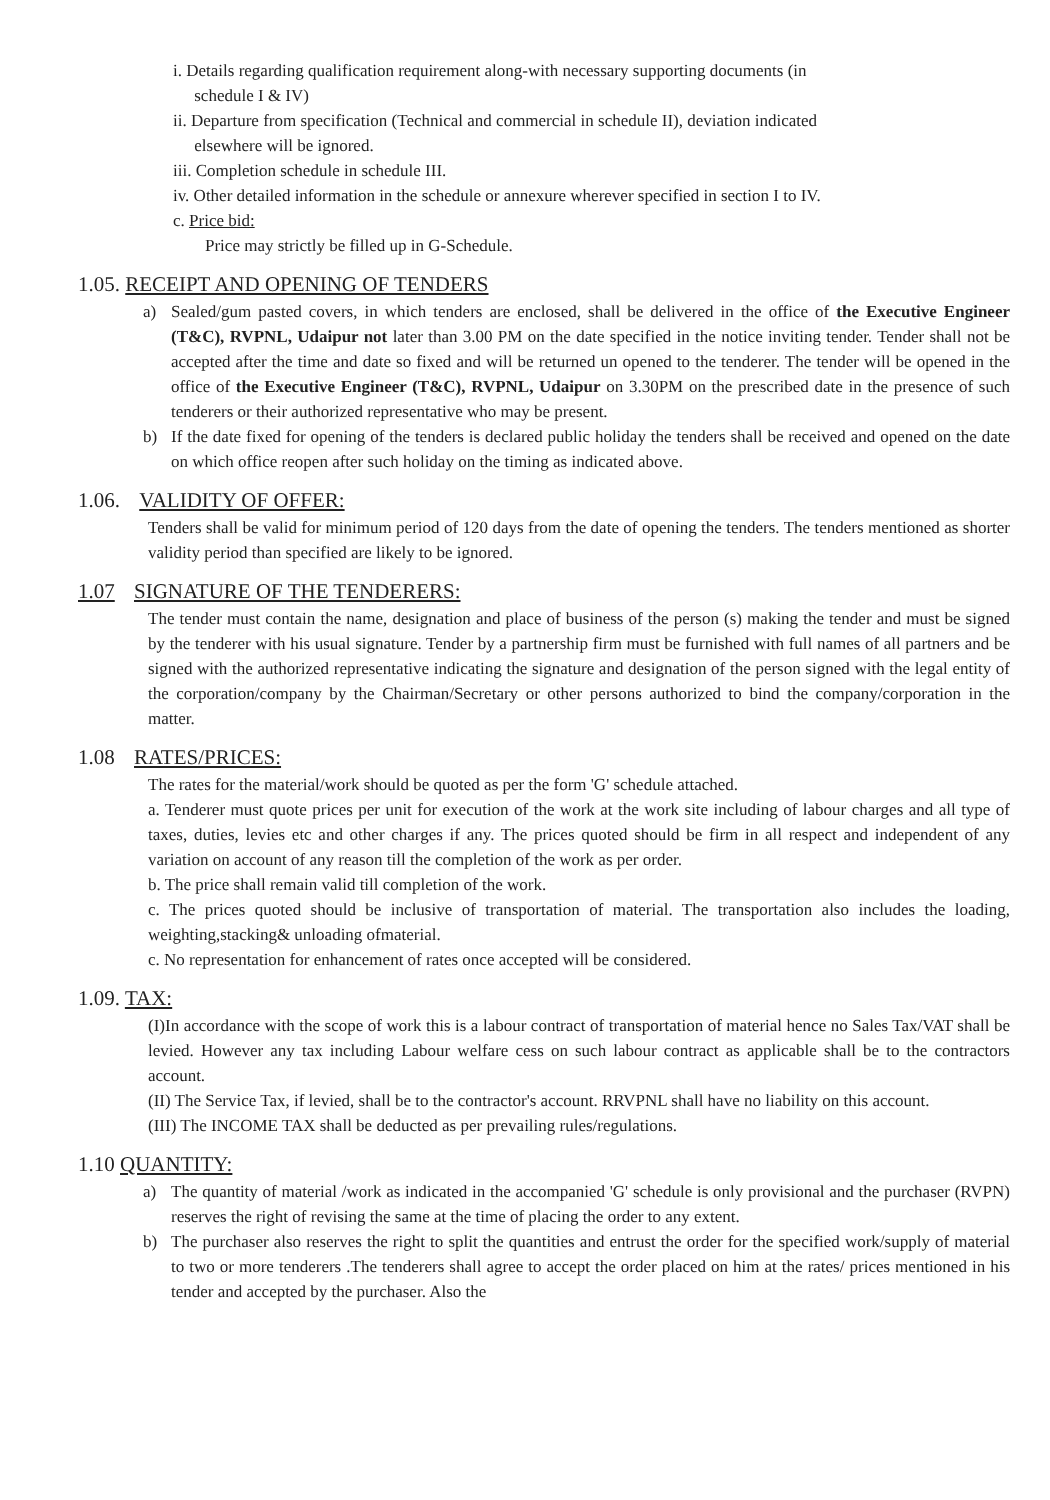i. Details regarding qualification requirement along-with necessary supporting documents (in
schedule I & IV)
ii. Departure from specification (Technical and commercial in schedule II), deviation indicated
elsewhere will be ignored.
iii. Completion schedule in schedule III.
iv. Other detailed information in the schedule or annexure wherever specified in section I to IV.
c. Price bid:
Price may strictly be filled up in G-Schedule.
1.05. RECEIPT AND OPENING OF TENDERS
a) Sealed/gum pasted covers, in which tenders are enclosed, shall be delivered in the office of the Executive Engineer (T&C), RVPNL, Udaipur not later than 3.00 PM on the date specified in the notice inviting tender. Tender shall not be accepted after the time and date so fixed and will be returned un opened to the tenderer. The tender will be opened in the office of the Executive Engineer (T&C), RVPNL, Udaipur on 3.30PM on the prescribed date in the presence of such tenderers or their authorized representative who may be present.
b) If the date fixed for opening of the tenders is declared public holiday the tenders shall be received and opened on the date on which office reopen after such holiday on the timing as indicated above.
1.06. VALIDITY OF OFFER:
Tenders shall be valid for minimum period of 120 days from the date of opening the tenders. The tenders mentioned as shorter validity period than specified are likely to be ignored.
1.07 SIGNATURE OF THE TENDERERS:
The tender must contain the name, designation and place of business of the person (s) making the tender and must be signed by the tenderer with his usual signature. Tender by a partnership firm must be furnished with full names of all partners and be signed with the authorized representative indicating the signature and designation of the person signed with the legal entity of the corporation/company by the Chairman/Secretary or other persons authorized to bind the company/corporation in the matter.
1.08 RATES/PRICES:
The rates for the material/work should be quoted as per the form 'G' schedule attached.
a. Tenderer must quote prices per unit for execution of the work at the work site including of labour charges and all type of taxes, duties, levies etc and other charges if any. The prices quoted should be firm in all respect and independent of any variation on account of any reason till the completion of the work as per order.
b. The price shall remain valid till completion of the work.
c. The prices quoted should be inclusive of transportation of material. The transportation also includes the loading, weighting,stacking& unloading ofmaterial.
c. No representation for enhancement of rates once accepted will be considered.
1.09. TAX:
(I)In accordance with the scope of work this is a labour contract of transportation of material hence no Sales Tax/VAT shall be levied. However any tax including Labour welfare cess on such labour contract as applicable shall be to the contractors account.
(II) The Service Tax, if levied, shall be to the contractor's account. RRVPNL shall have no liability on this account.
(III) The INCOME TAX shall be deducted as per prevailing rules/regulations.
1.10 QUANTITY:
a) The quantity of material /work as indicated in the accompanied 'G' schedule is only provisional and the purchaser (RVPN) reserves the right of revising the same at the time of placing the order to any extent.
b) The purchaser also reserves the right to split the quantities and entrust the order for the specified work/supply of material to two or more tenderers .The tenderers shall agree to accept the order placed on him at the rates/ prices mentioned in his tender and accepted by the purchaser. Also the